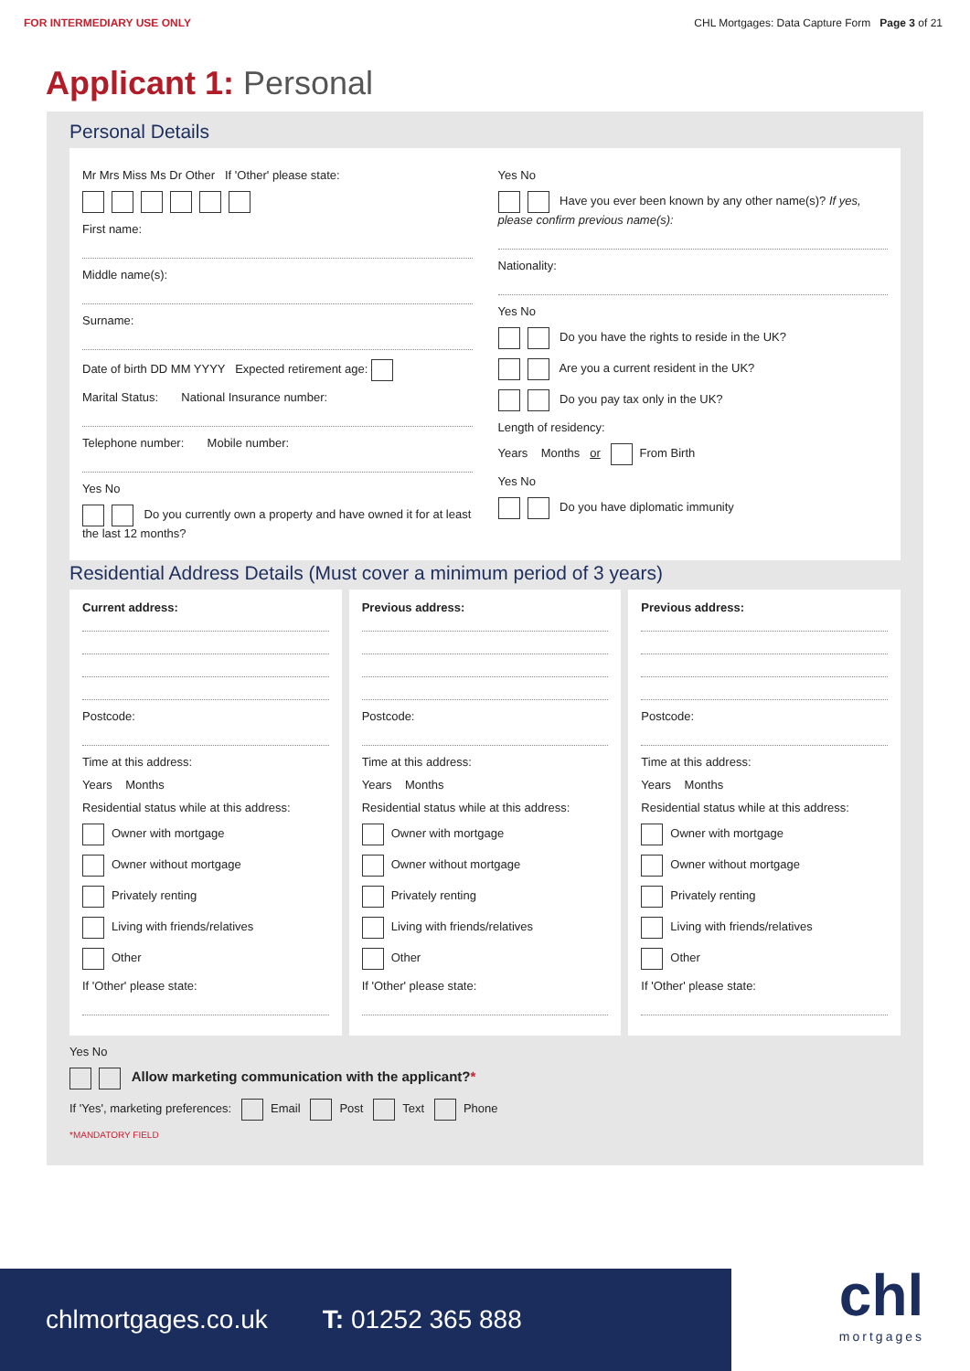FOR INTERMEDIARY USE ONLY CHL Mortgages: Data Capture Form Page 3 of 21
Applicant 1: Personal
Personal Details
Mr Mrs Miss Ms Dr Other If 'Other' please state:
First name:
Middle name(s):
Surname:
Date of birth DD MM YYYY Expected retirement age:
Marital Status: National Insurance number:
Telephone number: Mobile number:
Yes No
Do you currently own a property and have owned it for at least the last 12 months?
Yes No
Have you ever been known by any other name(s)? If yes, please confirm previous name(s):
Nationality:
Yes No
Do you have the rights to reside in the UK?
Are you a current resident in the UK?
Do you pay tax only in the UK?
Length of residency:
Years Months or From Birth
Yes No
Do you have diplomatic immunity
Residential Address Details (Must cover a minimum period of 3 years)
Current address:
Postcode:
Time at this address:
Years Months
Residential status while at this address:
Owner with mortgage
Owner without mortgage
Privately renting
Living with friends/relatives
Other
If 'Other' please state:
Previous address:
Postcode:
Time at this address:
Years Months
Residential status while at this address:
Owner with mortgage
Owner without mortgage
Privately renting
Living with friends/relatives
Other
If 'Other' please state:
Previous address:
Postcode:
Time at this address:
Years Months
Residential status while at this address:
Owner with mortgage
Owner without mortgage
Privately renting
Living with friends/relatives
Other
If 'Other' please state:
Yes No
Allow marketing communication with the applicant?*
If 'Yes', marketing preferences: Email Post Text Phone
*MANDATORY FIELD
chlmortgages.co.uk T: 01252 365 888
chl
mortgages